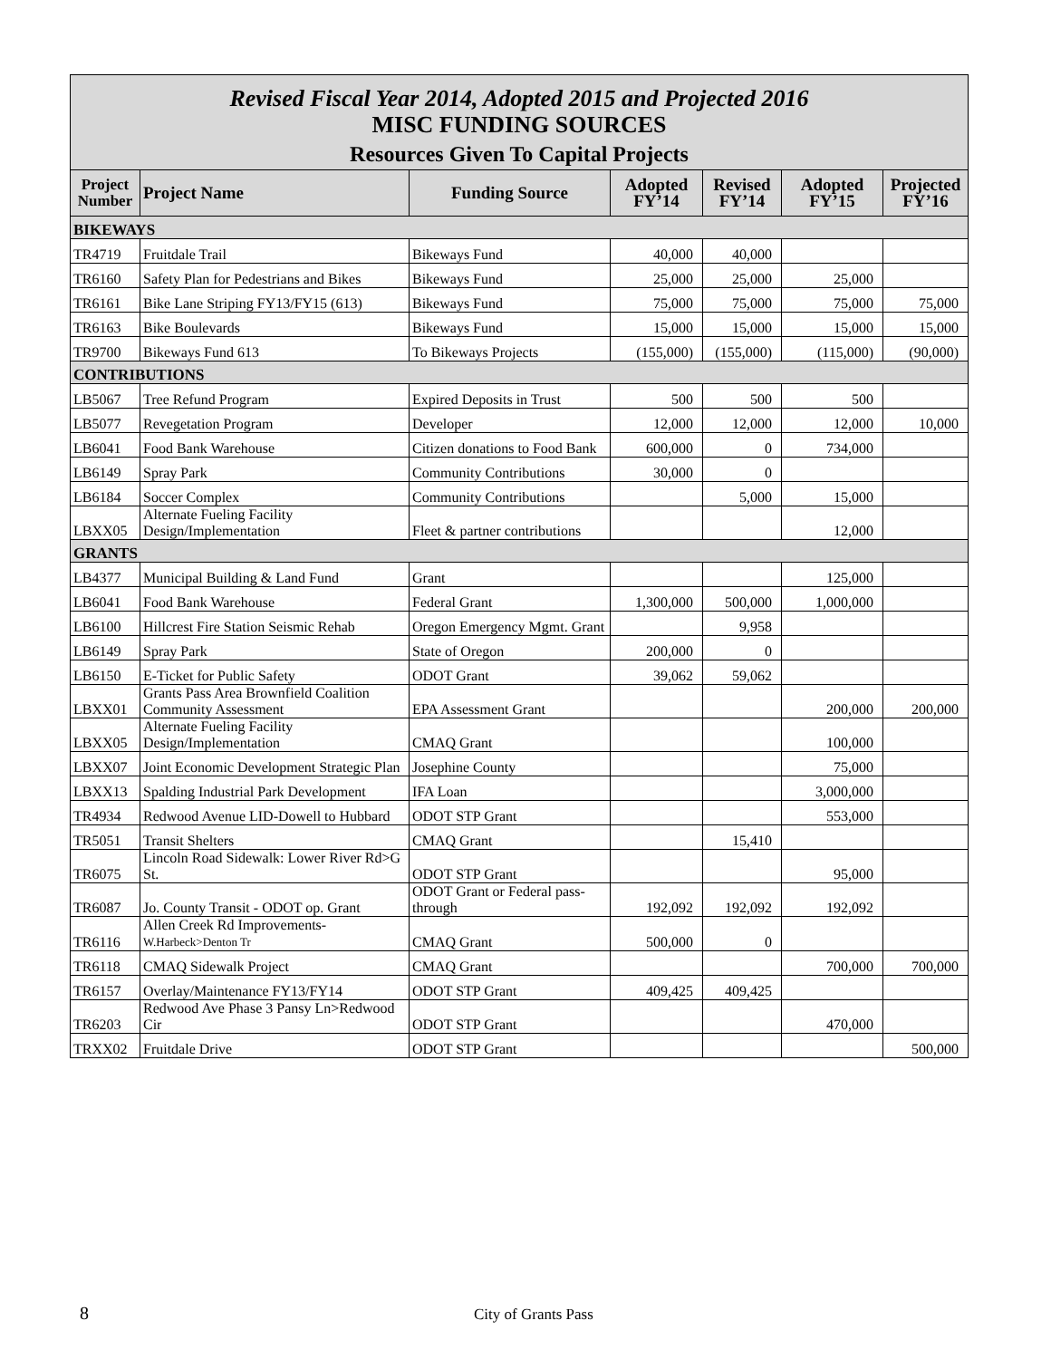Revised Fiscal Year 2014, Adopted 2015 and Projected 2016
MISC FUNDING SOURCES
Resources Given To Capital Projects
| Project Number | Project Name | Funding Source | Adopted FY’14 | Revised FY’14 | Adopted FY’15 | Projected FY’16 |
| --- | --- | --- | --- | --- | --- | --- |
| BIKEWAYS | | | | | | |
| TR4719 | Fruitdale Trail | Bikeways Fund | 40,000 | 40,000 | | |
| TR6160 | Safety Plan for Pedestrians and Bikes | Bikeways Fund | 25,000 | 25,000 | 25,000 | |
| TR6161 | Bike Lane Striping FY13/FY15 (613) | Bikeways Fund | 75,000 | 75,000 | 75,000 | 75,000 |
| TR6163 | Bike Boulevards | Bikeways Fund | 15,000 | 15,000 | 15,000 | 15,000 |
| TR9700 | Bikeways Fund 613 | To Bikeways Projects | (155,000) | (155,000) | (115,000) | (90,000) |
| CONTRIBUTIONS | | | | | | |
| LB5067 | Tree Refund Program | Expired Deposits in Trust | 500 | 500 | 500 | |
| LB5077 | Revegetation Program | Developer | 12,000 | 12,000 | 12,000 | 10,000 |
| LB6041 | Food Bank Warehouse | Citizen donations to Food Bank | 600,000 | 0 | 734,000 | |
| LB6149 | Spray Park | Community Contributions | 30,000 | 0 | | |
| LB6184 | Soccer Complex | Community Contributions | | 5,000 | 15,000 | |
| LBXX05 | Alternate Fueling Facility Design/Implementation | Fleet & partner contributions | | | 12,000 | |
| GRANTS | | | | | | |
| LB4377 | Municipal Building & Land Fund | Grant | | | 125,000 | |
| LB6041 | Food Bank Warehouse | Federal Grant | 1,300,000 | 500,000 | 1,000,000 | |
| LB6100 | Hillcrest Fire Station Seismic Rehab | Oregon Emergency Mgmt. Grant | | 9,958 | | |
| LB6149 | Spray Park | State of Oregon | 200,000 | 0 | | |
| LB6150 | E-Ticket for Public Safety | ODOT Grant | 39,062 | 59,062 | | |
| LBXX01 | Grants Pass Area Brownfield Coalition Community Assessment | EPA Assessment Grant | | | 200,000 | 200,000 |
| LBXX05 | Alternate Fueling Facility Design/Implementation | CMAQ Grant | | | 100,000 | |
| LBXX07 | Joint Economic Development Strategic Plan | Josephine County | | | 75,000 | |
| LBXX13 | Spalding Industrial Park Development | IFA Loan | | | 3,000,000 | |
| TR4934 | Redwood Avenue LID-Dowell to Hubbard | ODOT STP Grant | | | 553,000 | |
| TR5051 | Transit Shelters | CMAQ Grant | | 15,410 | | |
| TR6075 | Lincoln Road Sidewalk: Lower River Rd>G St. | ODOT STP Grant | | | 95,000 | |
| TR6087 | Jo. County Transit - ODOT op. Grant | ODOT Grant or Federal pass-through | 192,092 | 192,092 | 192,092 | |
| TR6116 | Allen Creek Rd Improvements- W.Harbeck>Denton Tr | CMAQ Grant | 500,000 | 0 | | |
| TR6118 | CMAQ Sidewalk Project | CMAQ Grant | | | 700,000 | 700,000 |
| TR6157 | Overlay/Maintenance FY13/FY14 | ODOT STP Grant | 409,425 | 409,425 | | |
| TR6203 | Redwood Ave Phase 3 Pansy Ln>Redwood Cir | ODOT STP Grant | | | 470,000 | |
| TRXX02 | Fruitdale Drive | ODOT STP Grant | | | | 500,000 |
8 City of Grants Pass